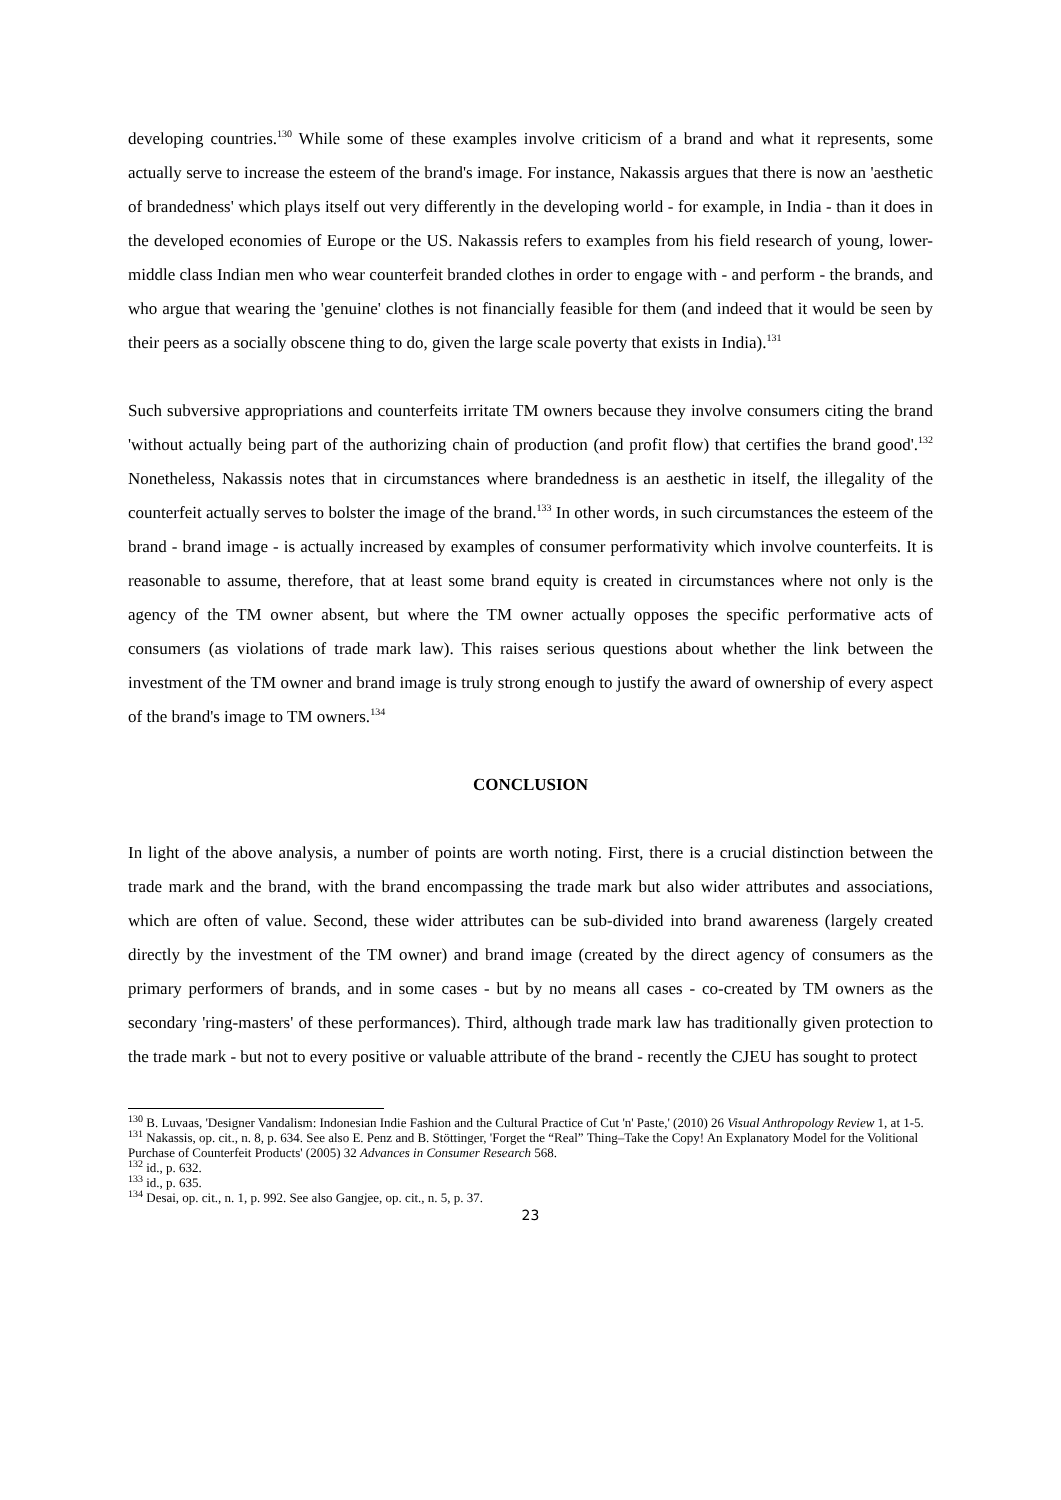developing countries.<sup>130</sup> While some of these examples involve criticism of a brand and what it represents, some actually serve to increase the esteem of the brand's image. For instance, Nakassis argues that there is now an 'aesthetic of brandedness' which plays itself out very differently in the developing world - for example, in India - than it does in the developed economies of Europe or the US. Nakassis refers to examples from his field research of young, lower-middle class Indian men who wear counterfeit branded clothes in order to engage with - and perform - the brands, and who argue that wearing the 'genuine' clothes is not financially feasible for them (and indeed that it would be seen by their peers as a socially obscene thing to do, given the large scale poverty that exists in India).<sup>131</sup>
Such subversive appropriations and counterfeits irritate TM owners because they involve consumers citing the brand 'without actually being part of the authorizing chain of production (and profit flow) that certifies the brand good'.<sup>132</sup> Nonetheless, Nakassis notes that in circumstances where brandedness is an aesthetic in itself, the illegality of the counterfeit actually serves to bolster the image of the brand.<sup>133</sup> In other words, in such circumstances the esteem of the brand - brand image - is actually increased by examples of consumer performativity which involve counterfeits. It is reasonable to assume, therefore, that at least some brand equity is created in circumstances where not only is the agency of the TM owner absent, but where the TM owner actually opposes the specific performative acts of consumers (as violations of trade mark law). This raises serious questions about whether the link between the investment of the TM owner and brand image is truly strong enough to justify the award of ownership of every aspect of the brand's image to TM owners.<sup>134</sup>
CONCLUSION
In light of the above analysis, a number of points are worth noting. First, there is a crucial distinction between the trade mark and the brand, with the brand encompassing the trade mark but also wider attributes and associations, which are often of value. Second, these wider attributes can be sub-divided into brand awareness (largely created directly by the investment of the TM owner) and brand image (created by the direct agency of consumers as the primary performers of brands, and in some cases - but by no means all cases - co-created by TM owners as the secondary 'ring-masters' of these performances). Third, although trade mark law has traditionally given protection to the trade mark - but not to every positive or valuable attribute of the brand - recently the CJEU has sought to protect
<sup>130</sup> B. Luvaas, 'Designer Vandalism: Indonesian Indie Fashion and the Cultural Practice of Cut 'n' Paste,' (2010) 26 Visual Anthropology Review 1, at 1-5.
<sup>131</sup> Nakassis, op. cit., n. 8, p. 634. See also E. Penz and B. Stöttinger, 'Forget the “Real” Thing–Take the Copy! An Explanatory Model for the Volitional Purchase of Counterfeit Products' (2005) 32 Advances in Consumer Research 568.
<sup>132</sup> id., p. 632.
<sup>133</sup> id., p. 635.
<sup>134</sup> Desai, op. cit., n. 1, p. 992. See also Gangjee, op. cit., n. 5, p. 37.
23